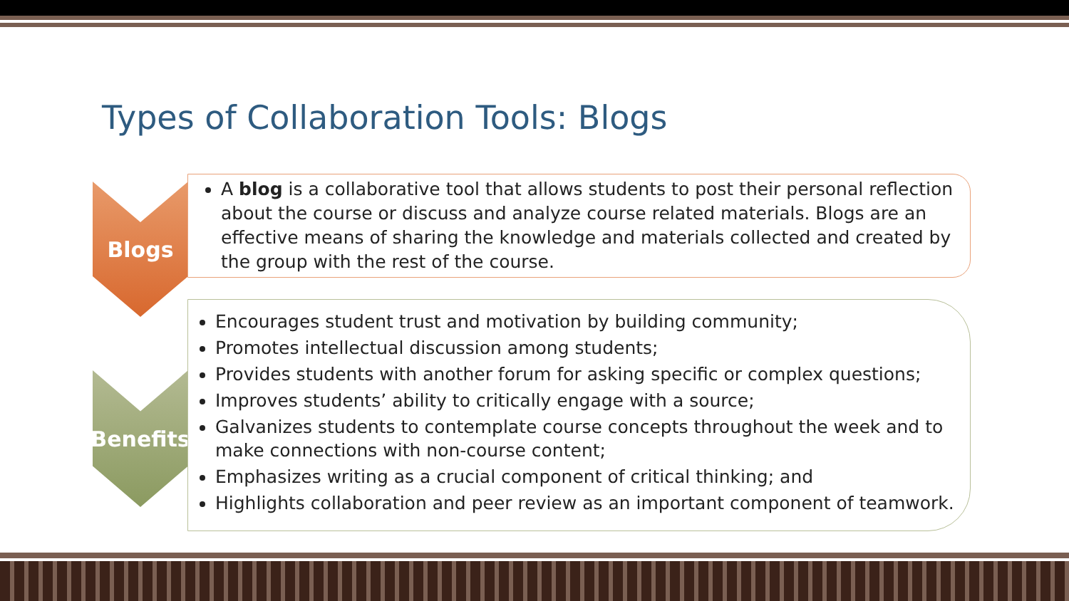Types of Collaboration Tools: Blogs
Blogs
A blog is a collaborative tool that allows students to post their personal reflection about the course or discuss and analyze course related materials. Blogs are an effective means of sharing the knowledge and materials collected and created by the group with the rest of the course.
Benefits
Encourages student trust and motivation by building community;
Promotes intellectual discussion among students;
Provides students with another forum for asking specific or complex questions;
Improves students’ ability to critically engage with a source;
Galvanizes students to contemplate course concepts throughout the week and to make connections with non-course content;
Emphasizes writing as a crucial component of critical thinking; and
Highlights collaboration and peer review as an important component of teamwork.